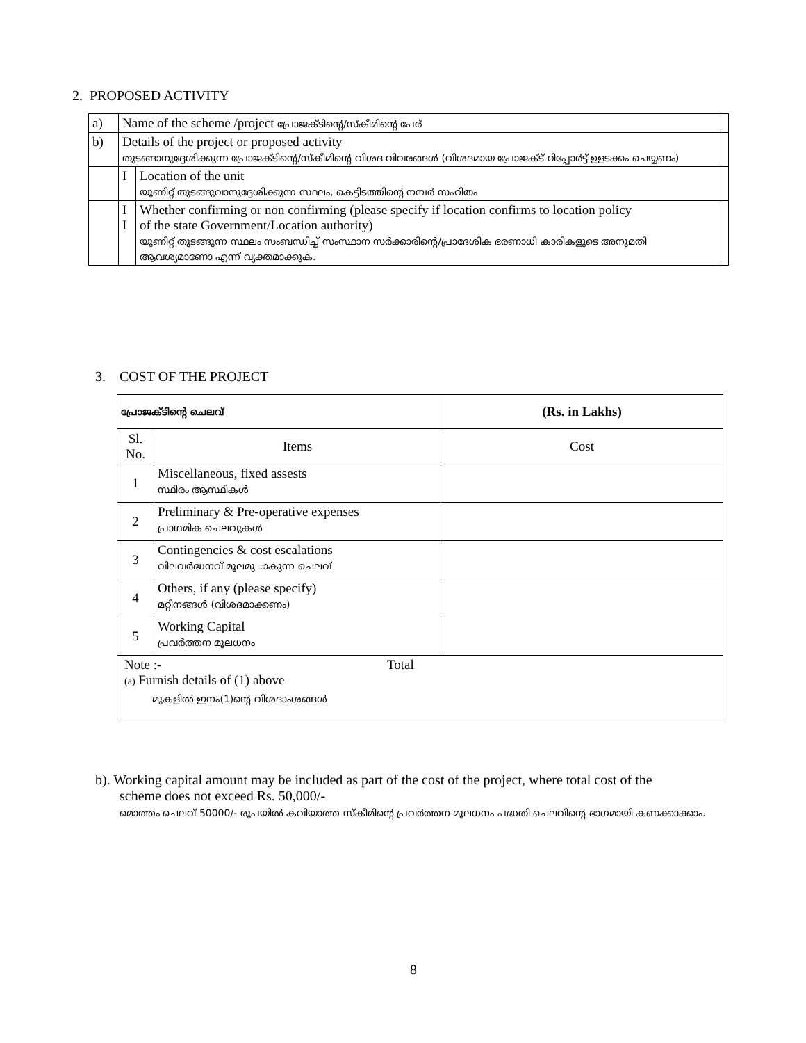2. PROPOSED ACTIVITY
| a) | Name of the scheme /project പ്രോജക്ടിന്റെ/സ്കീമിന്റെ പേര് | | |
| b) | Details of the project or proposed activity തുടങ്ങാനുദ്ദേശിക്കുന്ന പ്രോജക്ടിന്റെ/സ്കീമിന്റെ വിശദ വിവരങ്ങൾ (വിശദമായ പ്രോജക്ട് റിപ്പോർട്ട് ഉളടക്കം ചെയ്യണം) | | |
| | I | Location of the unit യൂണിറ്റ് തുടങ്ങുവാനുദ്ദേശിക്കുന്ന സ്ഥലം, കെട്ടിടത്തിന്റെ നമ്പർ സഹിതം | |
| | I I | Whether confirming or non confirming (please specify if location confirms to location policy of the state Government/Location authority) യൂണിറ്റ് തുടങ്ങുന്ന സ്ഥലം സംബന്ധിച്ച് സംസ്ഥാന സർക്കാരിന്റെ/പ്രാദേശിക ഭരണാധി കാരികളുടെ അനുമതി ആവശ്യമാണോ എന്ന് വ്യക്തമാക്കുക. | |
3. COST OF THE PROJECT
| പ്രോജക്ടിന്റെ ചെലവ് | | (Rs. in Lakhs) |
| --- | --- | --- |
| Sl. No. | Items | Cost |
| 1 | Miscellaneous, fixed assests സ്ഥിരം ആസ്ഥികൾ | |
| 2 | Preliminary & Pre-operative expenses പ്രാഥമിക ചെലവുകൾ | |
| 3 | Contingencies & cost escalations വിലവർദ്ധനവ് മൂലമു ാകുന്ന ചെലവ് | |
| 4 | Others, if any (please specify) മറ്റിനങ്ങൾ (വിശദമാക്കണം) | |
| 5 | Working Capital പ്രവർത്തന മൂലധനം | |
| Note :- Total (a) Furnish details of (1) above മുകളിൽ ഇനം(1)ന്റെ വിശദാംശങ്ങൾ | | |
b). Working capital amount may be included as part of the cost of the project, where total cost of the
scheme does not exceed Rs. 50,000/-
മൊത്തം ചെലവ് 50000/- രൂപയിൽ കവിയാത്ത സ്കീമിന്റെ പ്രവർത്തന മൂലധനം പദ്ധതി ചെലവിന്റെ ഭാഗമായി കണക്കാക്കാം.
8